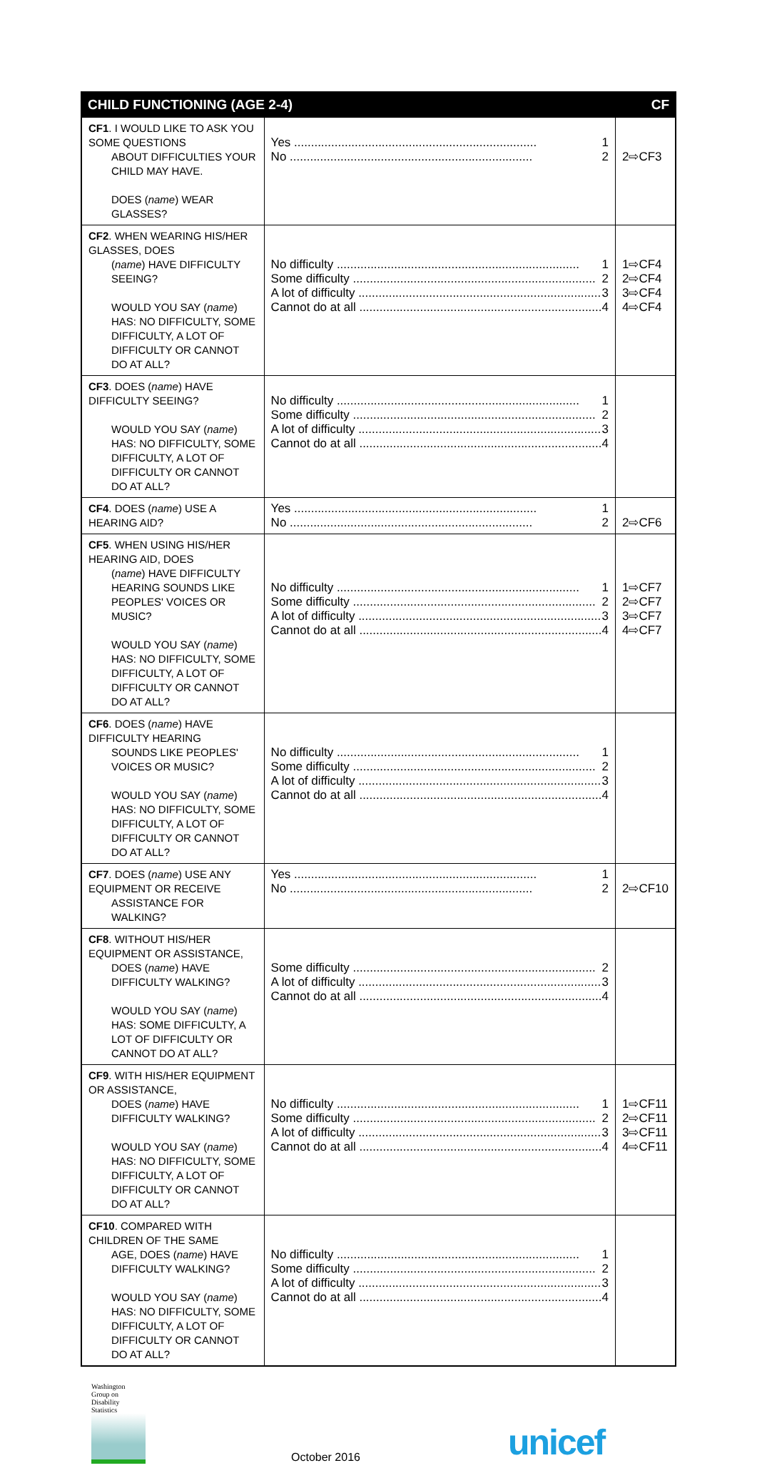| CHILD FUNCTIONING (AGE 2-4) | | CF |
| --- | --- | --- |
| CF1 . I WOULD LIKE TO ASK YOU SOME QUESTIONS ABOUT DIFFICULTIES YOUR CHILD MAY HAVE. DOES ( name ) WEAR GLASSES? | Yes 1 No 2 | 2⇨CF3 |
| CF2 . WHEN WEARING HIS/HER GLASSES, DOES ( name ) HAVE DIFFICULTY SEEING? WOULD YOU SAY ( name ) HAS: NO DIFFICULTY, SOME DIFFICULTY, A LOT OF DIFFICULTY OR CANNOT DO AT ALL? | No difficulty 1 Some difficulty 2 A lot of difficulty 3 Cannot do at all 4 | 1⇨CF4 2⇨CF4 3⇨CF4 4⇨CF4 |
| CF3 . DOES ( name ) HAVE DIFFICULTY SEEING? WOULD YOU SAY ( name ) HAS: NO DIFFICULTY, SOME DIFFICULTY, A LOT OF DIFFICULTY OR CANNOT DO AT ALL? | No difficulty 1 Some difficulty 2 A lot of difficulty 3 Cannot do at all 4 | |
| CF4 . DOES ( name ) USE A HEARING AID? | Yes 1 No 2 | 2⇨CF6 |
| CF5 . WHEN USING HIS/HER HEARING AID, DOES ( name ) HAVE DIFFICULTY HEARING SOUNDS LIKE PEOPLES' VOICES OR MUSIC? WOULD YOU SAY ( name ) HAS: NO DIFFICULTY, SOME DIFFICULTY, A LOT OF DIFFICULTY OR CANNOT DO AT ALL? | No difficulty 1 Some difficulty 2 A lot of difficulty 3 Cannot do at all 4 | 1⇨CF7 2⇨CF7 3⇨CF7 4⇨CF7 |
| CF6 . DOES ( name ) HAVE DIFFICULTY HEARING SOUNDS LIKE PEOPLES' VOICES OR MUSIC? WOULD YOU SAY ( name ) HAS: NO DIFFICULTY, SOME DIFFICULTY, A LOT OF DIFFICULTY OR CANNOT DO AT ALL? | No difficulty 1 Some difficulty 2 A lot of difficulty 3 Cannot do at all 4 | |
| CF7 . DOES ( name ) USE ANY EQUIPMENT OR RECEIVE ASSISTANCE FOR WALKING? | Yes 1 No 2 | 2⇨CF10 |
| CF8 . WITHOUT HIS/HER EQUIPMENT OR ASSISTANCE, DOES ( name ) HAVE DIFFICULTY WALKING? WOULD YOU SAY ( name ) HAS: SOME DIFFICULTY, A LOT OF DIFFICULTY OR CANNOT DO AT ALL? | Some difficulty 2 A lot of difficulty 3 Cannot do at all 4 | |
| CF9 . WITH HIS/HER EQUIPMENT OR ASSISTANCE, DOES ( name ) HAVE DIFFICULTY WALKING? WOULD YOU SAY ( name ) HAS: NO DIFFICULTY, SOME DIFFICULTY, A LOT OF DIFFICULTY OR CANNOT DO AT ALL? | No difficulty 1 Some difficulty 2 A lot of difficulty 3 Cannot do at all 4 | 1⇨CF11 2⇨CF11 3⇨CF11 4⇨CF11 |
| CF10 . COMPARED WITH CHILDREN OF THE SAME AGE, DOES ( name ) HAVE DIFFICULTY WALKING? WOULD YOU SAY ( name ) HAS: NO DIFFICULTY, SOME DIFFICULTY, A LOT OF DIFFICULTY OR CANNOT DO AT ALL? | No difficulty 1 Some difficulty 2 A lot of difficulty 3 Cannot do at all 4 | |
Washington
Group on
Disability
Statistics
October 2016 unicef